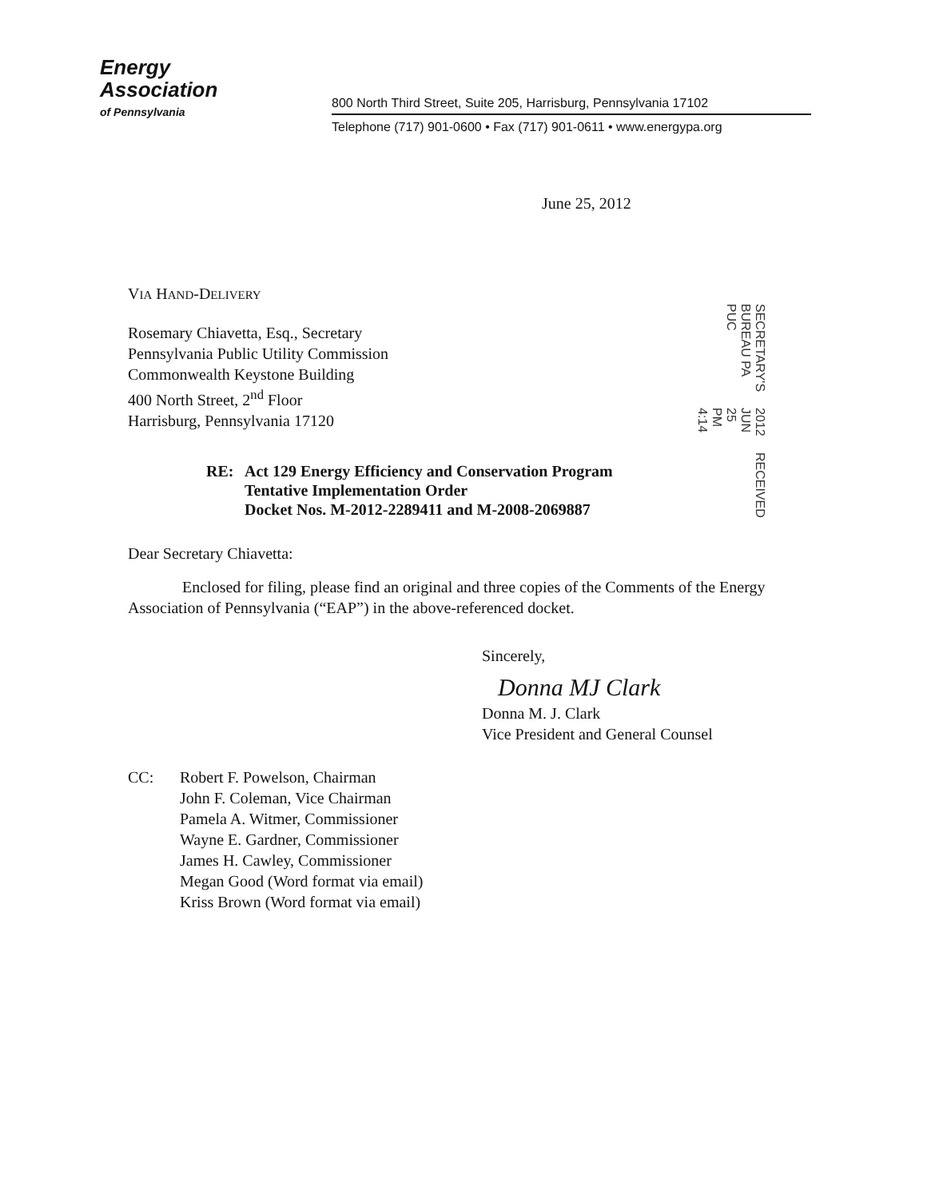Energy
Association
of Pennsylvania
800 North Third Street, Suite 205, Harrisburg, Pennsylvania 17102
Telephone (717) 901-0600 • Fax (717) 901-0611 • www.energypa.org
June 25, 2012
VIA HAND-DELIVERY
Rosemary Chiavetta, Esq., Secretary
Pennsylvania Public Utility Commission
Commonwealth Keystone Building
400 North Street, 2<sup>nd</sup> Floor
Harrisburg, Pennsylvania 17120
SECRETARY'S BUREAU PA PUC 2012 JUN 25 PM 4:14 RECEIVED
RE: Act 129 Energy Efficiency and Conservation Program
Tentative Implementation Order
Docket Nos. M-2012-2289411 and M-2008-2069887
Dear Secretary Chiavetta:
Enclosed for filing, please find an original and three copies of the Comments of the Energy Association of Pennsylvania (“EAP”) in the above-referenced docket.
Sincerely,
Donna MJ Clark
Donna M. J. Clark
Vice President and General Counsel
CC: Robert F. Powelson, Chairman
John F. Coleman, Vice Chairman
Pamela A. Witmer, Commissioner
Wayne E. Gardner, Commissioner
James H. Cawley, Commissioner
Megan Good (Word format via email)
Kriss Brown (Word format via email)